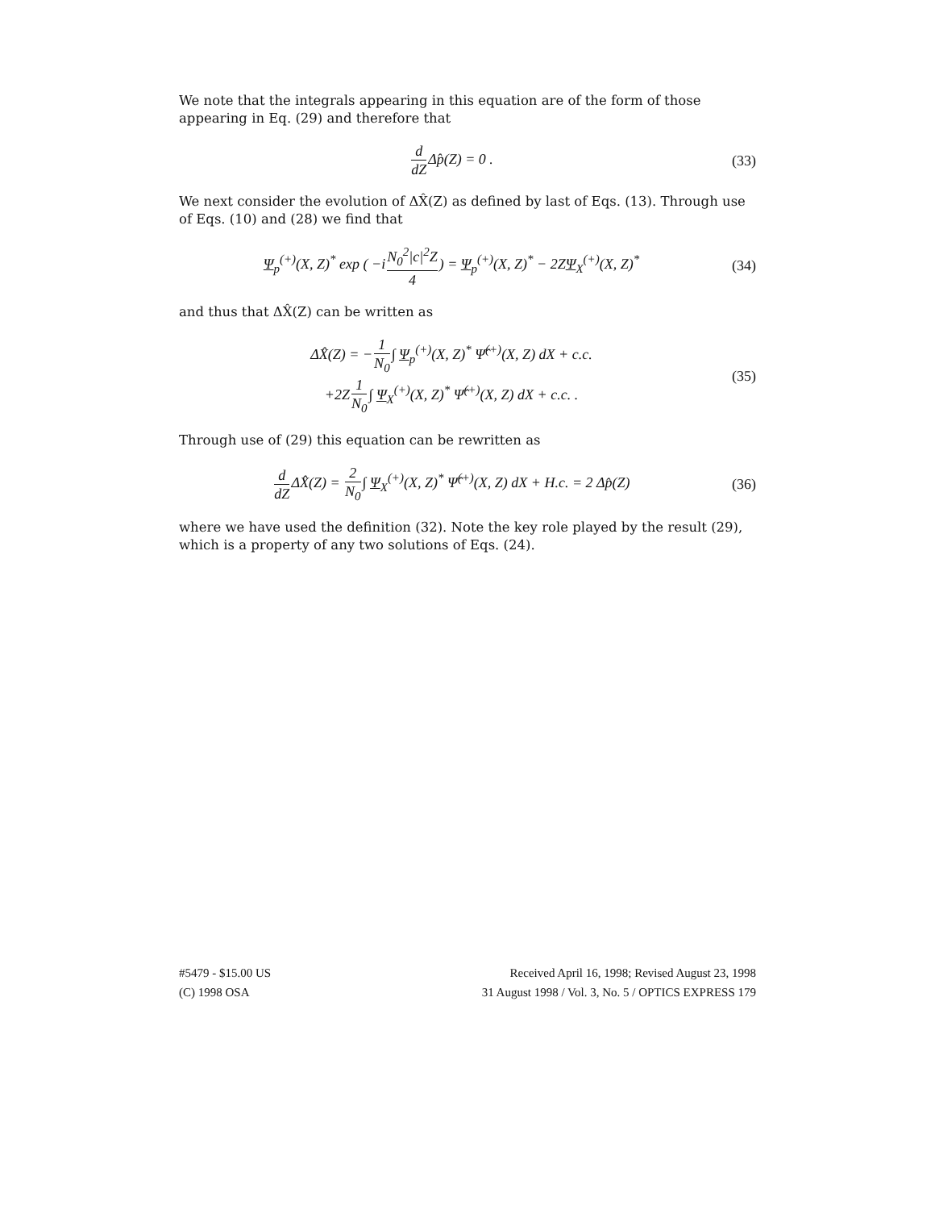We note that the integrals appearing in this equation are of the form of those appearing in Eq. (29) and therefore that
d dZΔp̂(Z) = 0 .
(33)
We next consider the evolution of ΔX̂(Z) as defined by last of Eqs. (13). Through use of Eqs. (10) and (28) we find that
Ψ<sub>p</sub><sup>(+)</sup>(X, Z)<sup>*</sup> exp ( −iN<sub>0</sub><sup>2</sup>|c|<sup>2</sup>Z 4) = Ψ<sub>p</sub><sup>(+)</sup>(X, Z)<sup>*</sup> − 2ZΨ<sub>X</sub><sup>(+)</sup>(X, Z)<sup>*</sup>
(34)
and thus that ΔX̂(Z) can be written as
ΔX̂(Z) = −1 N<sub>0</sub>∫ Ψ<sub>p</sub><sup>(+)</sup>(X, Z)<sup>*</sup> Ψ̂<sup>(+)</sup>(X, Z) dX + c.c.
+2Z1 N<sub>0</sub>∫ Ψ<sub>X</sub><sup>(+)</sup>(X, Z)<sup>*</sup> Ψ̂<sup>(+)</sup>(X, Z) dX + c.c. .
(35)
Through use of (29) this equation can be rewritten as
d dZΔX̂(Z) = 2 N<sub>0</sub>∫ Ψ<sub>X</sub><sup>(+)</sup>(X, Z)<sup>*</sup> Ψ̂<sup>(+)</sup>(X, Z) dX + H.c. = 2 Δp̂(Z)
(36)
where we have used the definition (32). Note the key role played by the result (29), which is a property of any two solutions of Eqs. (24).
#5479 - $15.00 US
(C) 1998 OSA
Received April 16, 1998; Revised August 23, 1998
31 August 1998 / Vol. 3, No. 5 / OPTICS EXPRESS 179